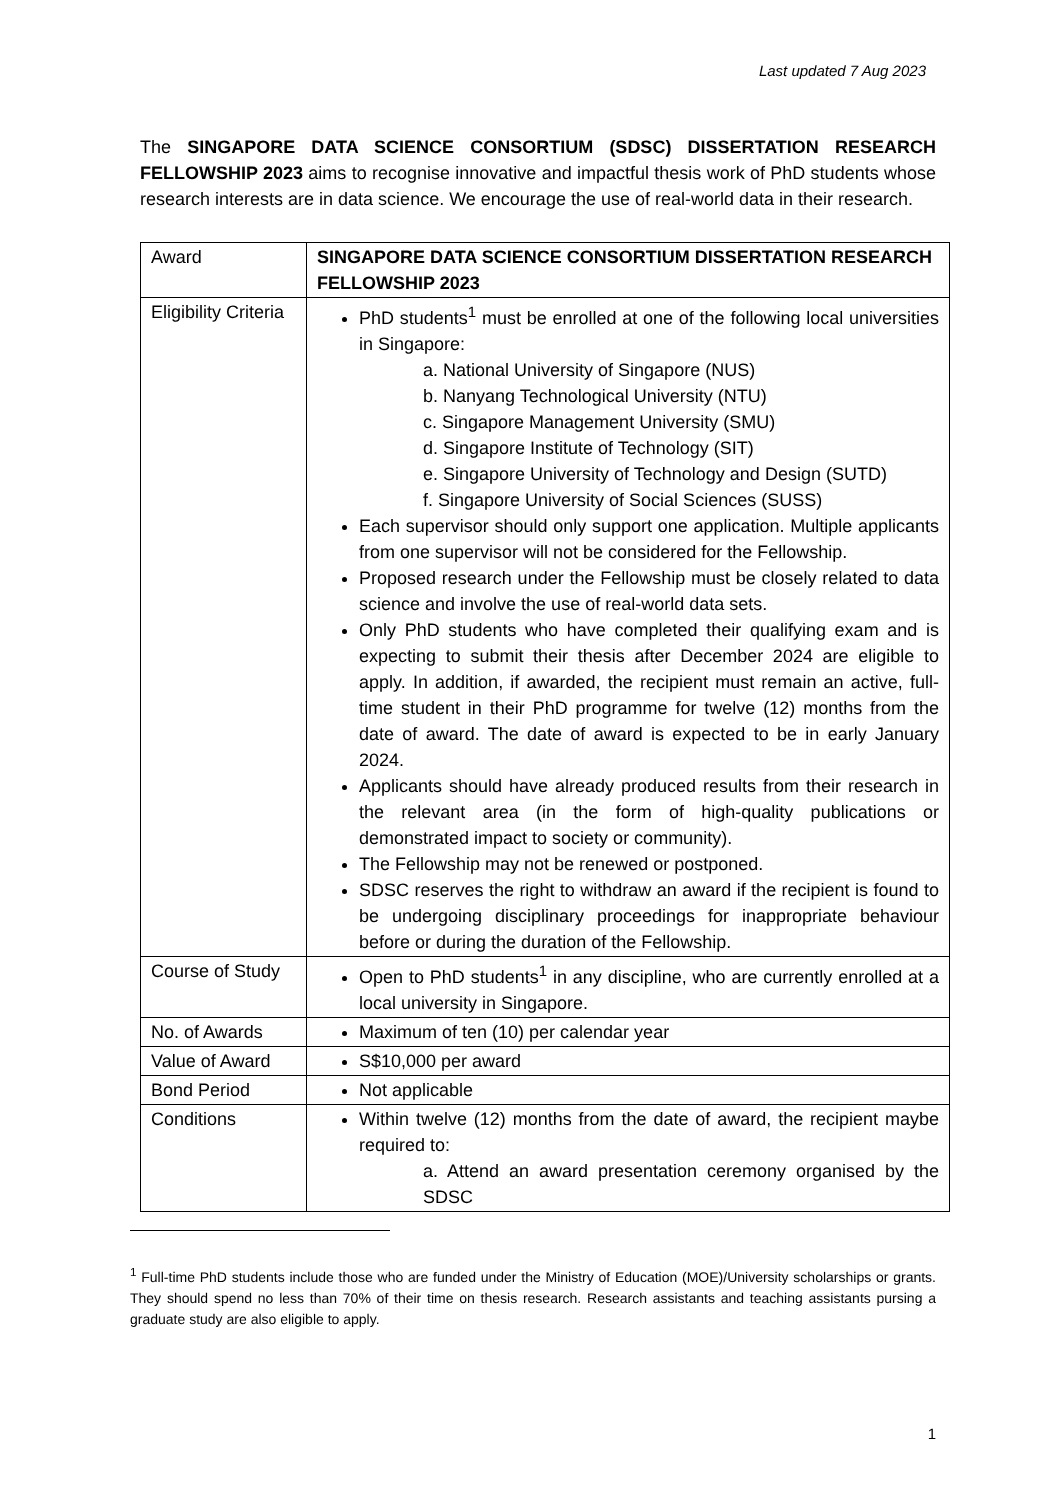Last updated 7 Aug 2023
The SINGAPORE DATA SCIENCE CONSORTIUM (SDSC) DISSERTATION RESEARCH FELLOWSHIP 2023 aims to recognise innovative and impactful thesis work of PhD students whose research interests are in data science. We encourage the use of real-world data in their research.
| Award | SINGAPORE DATA SCIENCE CONSORTIUM DISSERTATION RESEARCH FELLOWSHIP 2023 |
| Eligibility Criteria | PhD students<sup>1</sup> must be enrolled at one of the following local universities in Singapore: a. National University of Singapore (NUS) b. Nanyang Technological University (NTU) c. Singapore Management University (SMU) d. Singapore Institute of Technology (SIT) e. Singapore University of Technology and Design (SUTD) f. Singapore University of Social Sciences (SUSS) Each supervisor should only support one application. Multiple applicants from one supervisor will not be considered for the Fellowship. Proposed research under the Fellowship must be closely related to data science and involve the use of real-world data sets. Only PhD students who have completed their qualifying exam and is expecting to submit their thesis after December 2024 are eligible to apply. In addition, if awarded, the recipient must remain an active, full-time student in their PhD programme for twelve (12) months from the date of award. The date of award is expected to be in early January 2024. Applicants should have already produced results from their research in the relevant area (in the form of high-quality publications or demonstrated impact to society or community). The Fellowship may not be renewed or postponed. SDSC reserves the right to withdraw an award if the recipient is found to be undergoing disciplinary proceedings for inappropriate behaviour before or during the duration of the Fellowship. |
| Course of Study | Open to PhD students<sup>1</sup> in any discipline, who are currently enrolled at a local university in Singapore. |
| No. of Awards | Maximum of ten (10) per calendar year |
| Value of Award | S$10,000 per award |
| Bond Period | Not applicable |
| Conditions | Within twelve (12) months from the date of award, the recipient maybe required to: a. Attend an award presentation ceremony organised by the SDSC |
<sup>1</sup> Full-time PhD students include those who are funded under the Ministry of Education (MOE)/University scholarships or grants. They should spend no less than 70% of their time on thesis research. Research assistants and teaching assistants pursing a graduate study are also eligible to apply.
1